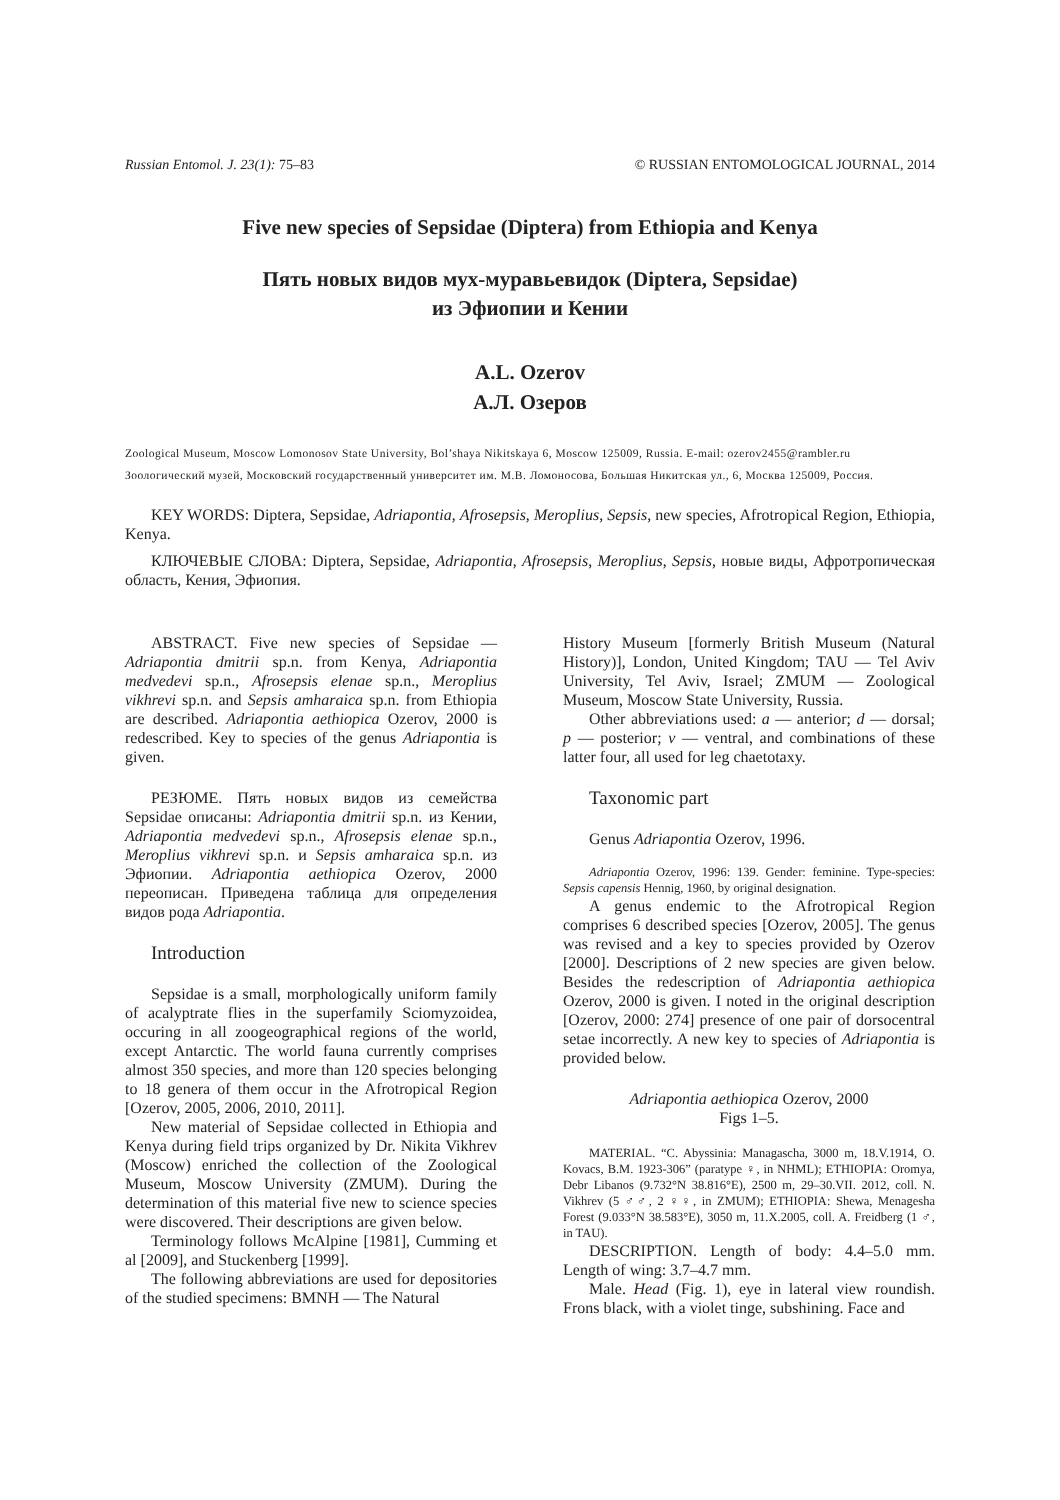Russian Entomol. J. 23(1): 75–83 © RUSSIAN ENTOMOLOGICAL JOURNAL, 2014
Five new species of Sepsidae (Diptera) from Ethiopia and Kenya
Пять новых видов мух-муравьевидок (Diptera, Sepsidae)
из Эфиопии и Кении
A.L. Ozerov
А.Л. Озеров
Zoological Museum, Moscow Lomonosov State University, Bol’shaya Nikitskaya 6, Moscow 125009, Russia. E-mail: ozerov2455@rambler.ru
Зоологический музей, Московский государственный университет им. М.В. Ломоносова, Большая Никитская ул., 6, Москва 125009, Россия.
KEY WORDS: Diptera, Sepsidae, Adriapontia, Afrosepsis, Meroplius, Sepsis, new species, Afrotropical Region, Ethiopia, Kenya.
КЛЮЧЕВЫЕ СЛОВА: Diptera, Sepsidae, Adriapontia, Afrosepsis, Meroplius, Sepsis, новые виды, Афротропическая область, Кения, Эфиопия.
ABSTRACT. Five new species of Sepsidae — Adriapontia dmitrii sp.n. from Kenya, Adriapontia medvedevi sp.n., Afrosepsis elenae sp.n., Meroplius vikhrevi sp.n. and Sepsis amharaica sp.n. from Ethiopia are described. Adriapontia aethiopica Ozerov, 2000 is redescribed. Key to species of the genus Adriapontia is given.
РЕЗЮМЕ. Пять новых видов из семейства Sepsidae описаны: Adriapontia dmitrii sp.n. из Кении, Adriapontia medvedevi sp.n., Afrosepsis elenae sp.n., Meroplius vikhrevi sp.n. и Sepsis amharaica sp.n. из Эфиопии. Adriapontia aethiopica Ozerov, 2000 переописан. Приведена таблица для определения видов рода Adriapontia.
Introduction
Sepsidae is a small, morphologically uniform family of acalyptrate flies in the superfamily Sciomyzoidea, occuring in all zoogeographical regions of the world, except Antarctic. The world fauna currently comprises almost 350 species, and more than 120 species belonging to 18 genera of them occur in the Afrotropical Region [Ozerov, 2005, 2006, 2010, 2011].
New material of Sepsidae collected in Ethiopia and Kenya during field trips organized by Dr. Nikita Vikhrev (Moscow) enriched the collection of the Zoological Museum, Moscow University (ZMUM). During the determination of this material five new to science species were discovered. Their descriptions are given below.
Terminology follows McAlpine [1981], Cumming et al [2009], and Stuckenberg [1999].
The following abbreviations are used for depositories of the studied specimens: BMNH — The Natural
History Museum [formerly British Museum (Natural History)], London, United Kingdom; TAU — Tel Aviv University, Tel Aviv, Israel; ZMUM — Zoological Museum, Moscow State University, Russia.
Other abbreviations used: a — anterior; d — dorsal; p — posterior; v — ventral, and combinations of these latter four, all used for leg chaetotaxy.
Taxonomic part
Genus Adriapontia Ozerov, 1996.
Adriapontia Ozerov, 1996: 139. Gender: feminine. Type-species: Sepsis capensis Hennig, 1960, by original designation.
A genus endemic to the Afrotropical Region comprises 6 described species [Ozerov, 2005]. The genus was revised and a key to species provided by Ozerov [2000]. Descriptions of 2 new species are given below. Besides the redescription of Adriapontia aethiopica Ozerov, 2000 is given. I noted in the original description [Ozerov, 2000: 274] presence of one pair of dorsocentral setae incorrectly. A new key to species of Adriapontia is provided below.
Adriapontia aethiopica Ozerov, 2000
Figs 1–5.
MATERIAL. “C. Abyssinia: Managascha, 3000 m, 18.V.1914, O. Kovacs, B.M. 1923-306” (paratype ♀, in NHML); ETHIOPIA: Oromya, Debr Libanos (9.732°N 38.816°E), 2500 m, 29–30.VII. 2012, coll. N. Vikhrev (5 ♂♂, 2 ♀♀, in ZMUM); ETHIOPIA: Shewa, Menagesha Forest (9.033°N 38.583°E), 3050 m, 11.X.2005, coll. A. Freidberg (1 ♂, in TAU).
DESCRIPTION. Length of body: 4.4–5.0 mm. Length of wing: 3.7–4.7 mm.
Male. Head (Fig. 1), eye in lateral view roundish. Frons black, with a violet tinge, subshining. Face and